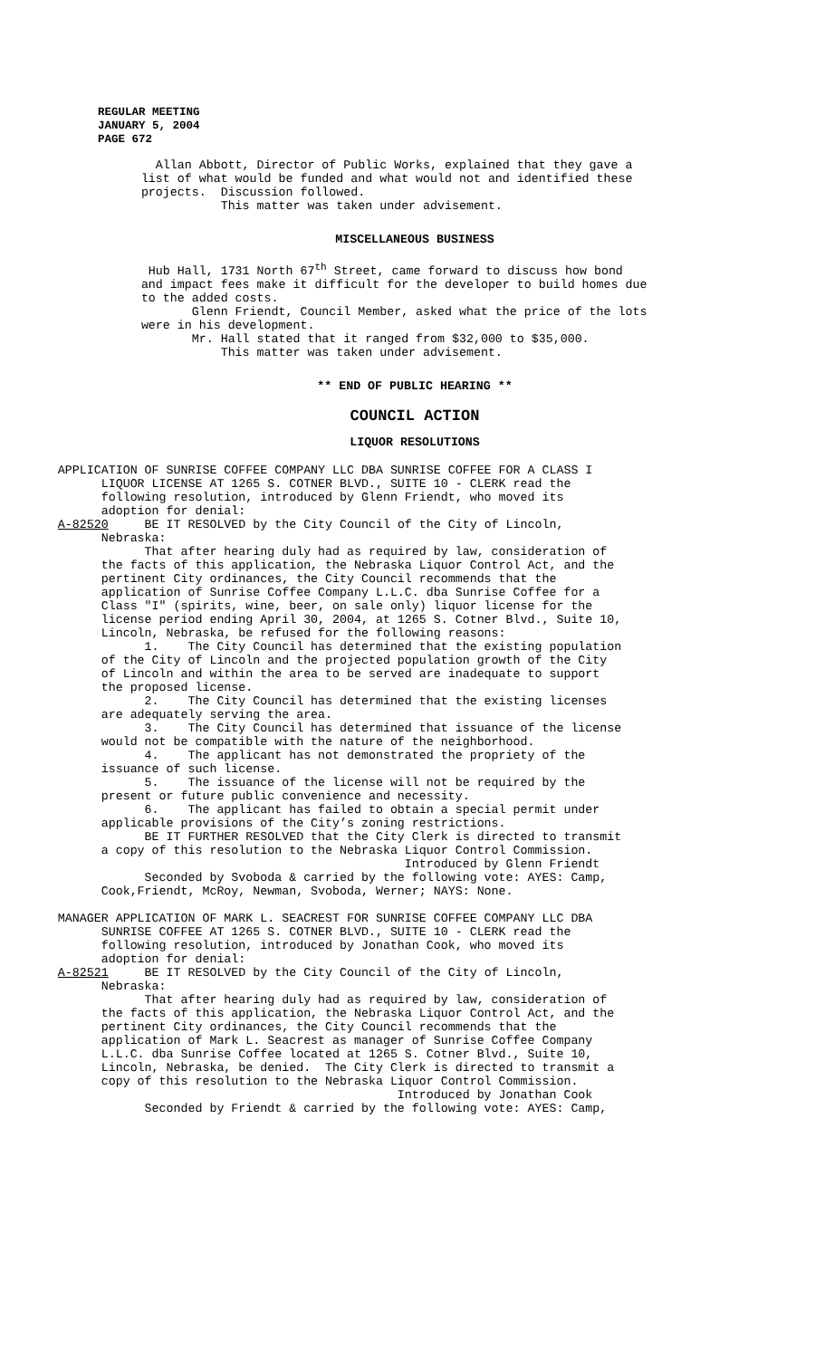REGULAR MEETING
JANUARY 5, 2004
PAGE 672
Allan Abbott, Director of Public Works, explained that they gave a list of what would be funded and what would not and identified these projects. Discussion followed. This matter was taken under advisement.
MISCELLANEOUS BUSINESS
Hub Hall, 1731 North 67<sup>th</sup> Street, came forward to discuss how bond and impact fees make it difficult for the developer to build homes due to the added costs. Glenn Friendt, Council Member, asked what the price of the lots were in his development. Mr. Hall stated that it ranged from $32,000 to $35,000. This matter was taken under advisement.
** END OF PUBLIC HEARING **
COUNCIL ACTION
LIQUOR RESOLUTIONS
APPLICATION OF SUNRISE COFFEE COMPANY LLC DBA SUNRISE COFFEE FOR A CLASS I LIQUOR LICENSE AT 1265 S. COTNER BLVD., SUITE 10 - CLERK read the following resolution, introduced by Glenn Friendt, who moved its adoption for denial: A-82520 BE IT RESOLVED by the City Council of the City of Lincoln, Nebraska: That after hearing duly had as required by law, consideration of the facts of this application, the Nebraska Liquor Control Act, and the pertinent City ordinances, the City Council recommends that the application of Sunrise Coffee Company L.L.C. dba Sunrise Coffee for a Class "I" (spirits, wine, beer, on sale only) liquor license for the license period ending April 30, 2004, at 1265 S. Cotner Blvd., Suite 10, Lincoln, Nebraska, be refused for the following reasons: 1. The City Council has determined that the existing population of the City of Lincoln and the projected population growth of the City of Lincoln and within the area to be served are inadequate to support the proposed license. 2. The City Council has determined that the existing licenses are adequately serving the area. 3. The City Council has determined that issuance of the license would not be compatible with the nature of the neighborhood. 4. The applicant has not demonstrated the propriety of the issuance of such license. 5. The issuance of the license will not be required by the present or future public convenience and necessity. 6. The applicant has failed to obtain a special permit under applicable provisions of the City’s zoning restrictions. BE IT FURTHER RESOLVED that the City Clerk is directed to transmit a copy of this resolution to the Nebraska Liquor Control Commission. Introduced by Glenn Friendt Seconded by Svoboda & carried by the following vote: AYES: Camp, Cook,Friendt, McRoy, Newman, Svoboda, Werner; NAYS: None. MANAGER APPLICATION OF MARK L. SEACREST FOR SUNRISE COFFEE COMPANY LLC DBA SUNRISE COFFEE AT 1265 S. COTNER BLVD., SUITE 10 - CLERK read the following resolution, introduced by Jonathan Cook, who moved its adoption for denial: A-82521 BE IT RESOLVED by the City Council of the City of Lincoln, Nebraska: That after hearing duly had as required by law, consideration of the facts of this application, the Nebraska Liquor Control Act, and the pertinent City ordinances, the City Council recommends that the application of Mark L. Seacrest as manager of Sunrise Coffee Company L.L.C. dba Sunrise Coffee located at 1265 S. Cotner Blvd., Suite 10, Lincoln, Nebraska, be denied. The City Clerk is directed to transmit a copy of this resolution to the Nebraska Liquor Control Commission. Introduced by Jonathan Cook Seconded by Friendt & carried by the following vote: AYES: Camp,